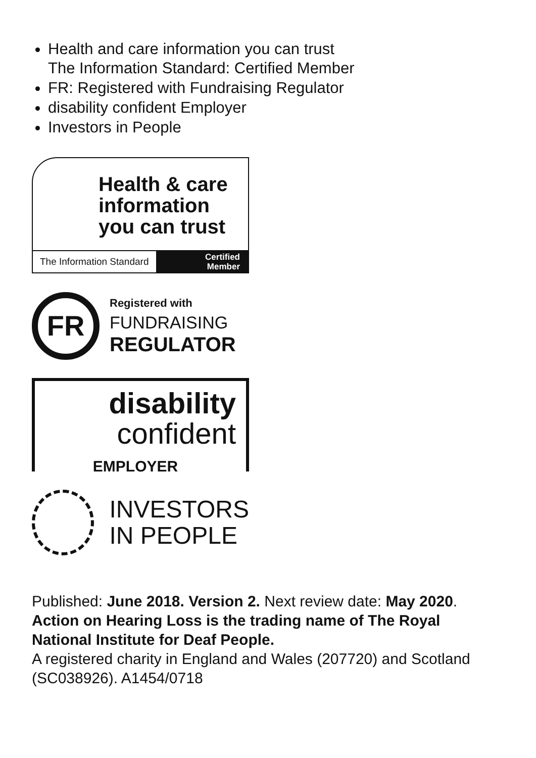Health and care information you can trust
The Information Standard: Certified Member
FR: Registered with Fundraising Regulator
disability confident Employer
Investors in People
Health & care
information
you can trust
The Information Standard Certified
Member
FR
Registered with
FUNDRAISING
REGULATOR
disability
confident
EMPLOYER
INVESTORS
IN PEOPLE
Published: June 2018. Version 2. Next review date: May 2020.
Action on Hearing Loss is the trading name of The Royal National Institute for Deaf People.
A registered charity in England and Wales (207720) and Scotland (SC038926). A1454/0718